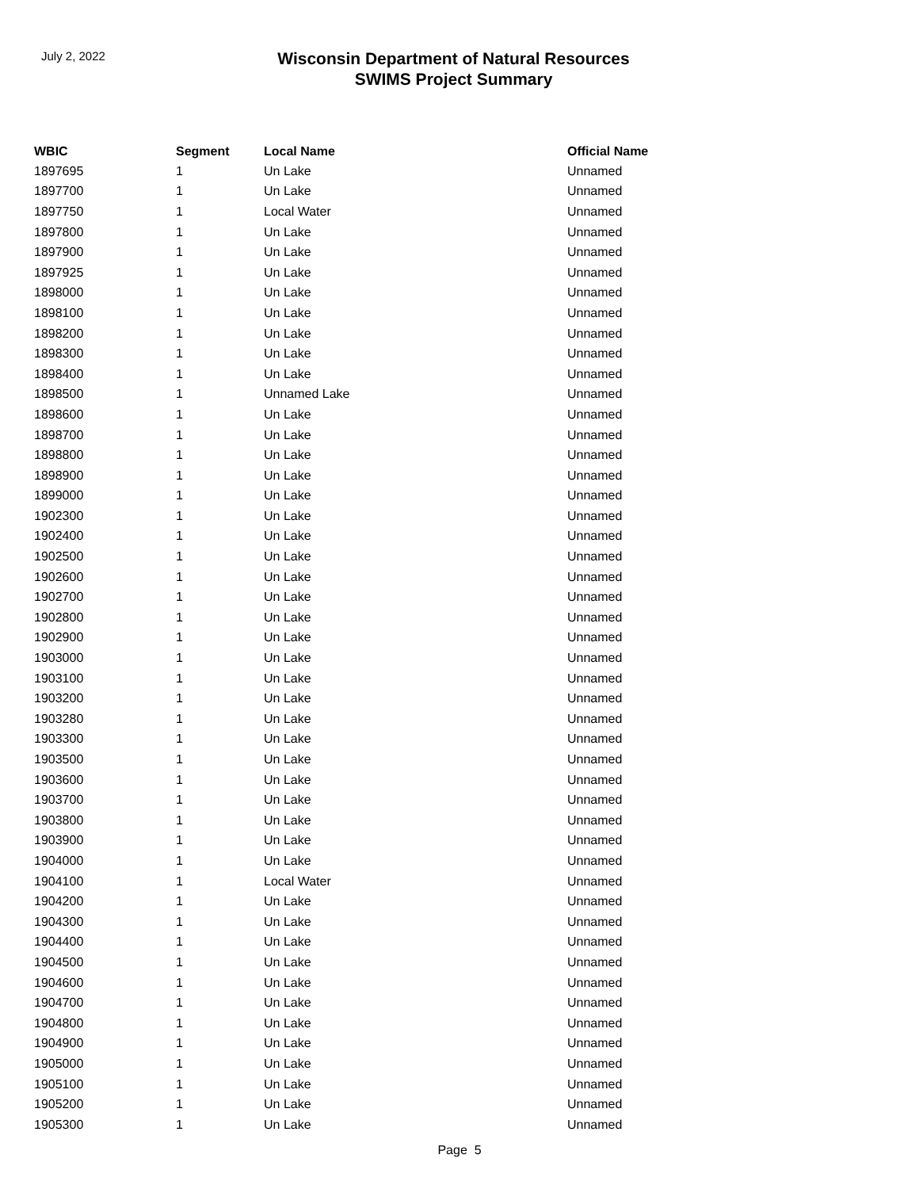July 2, 2022
Wisconsin Department of Natural Resources
SWIMS Project Summary
| WBIC | Segment | Local Name | Official Name |
| --- | --- | --- | --- |
| 1897695 | 1 | Un Lake | Unnamed |
| 1897700 | 1 | Un Lake | Unnamed |
| 1897750 | 1 | Local Water | Unnamed |
| 1897800 | 1 | Un Lake | Unnamed |
| 1897900 | 1 | Un Lake | Unnamed |
| 1897925 | 1 | Un Lake | Unnamed |
| 1898000 | 1 | Un Lake | Unnamed |
| 1898100 | 1 | Un Lake | Unnamed |
| 1898200 | 1 | Un Lake | Unnamed |
| 1898300 | 1 | Un Lake | Unnamed |
| 1898400 | 1 | Un Lake | Unnamed |
| 1898500 | 1 | Unnamed Lake | Unnamed |
| 1898600 | 1 | Un Lake | Unnamed |
| 1898700 | 1 | Un Lake | Unnamed |
| 1898800 | 1 | Un Lake | Unnamed |
| 1898900 | 1 | Un Lake | Unnamed |
| 1899000 | 1 | Un Lake | Unnamed |
| 1902300 | 1 | Un Lake | Unnamed |
| 1902400 | 1 | Un Lake | Unnamed |
| 1902500 | 1 | Un Lake | Unnamed |
| 1902600 | 1 | Un Lake | Unnamed |
| 1902700 | 1 | Un Lake | Unnamed |
| 1902800 | 1 | Un Lake | Unnamed |
| 1902900 | 1 | Un Lake | Unnamed |
| 1903000 | 1 | Un Lake | Unnamed |
| 1903100 | 1 | Un Lake | Unnamed |
| 1903200 | 1 | Un Lake | Unnamed |
| 1903280 | 1 | Un Lake | Unnamed |
| 1903300 | 1 | Un Lake | Unnamed |
| 1903500 | 1 | Un Lake | Unnamed |
| 1903600 | 1 | Un Lake | Unnamed |
| 1903700 | 1 | Un Lake | Unnamed |
| 1903800 | 1 | Un Lake | Unnamed |
| 1903900 | 1 | Un Lake | Unnamed |
| 1904000 | 1 | Un Lake | Unnamed |
| 1904100 | 1 | Local Water | Unnamed |
| 1904200 | 1 | Un Lake | Unnamed |
| 1904300 | 1 | Un Lake | Unnamed |
| 1904400 | 1 | Un Lake | Unnamed |
| 1904500 | 1 | Un Lake | Unnamed |
| 1904600 | 1 | Un Lake | Unnamed |
| 1904700 | 1 | Un Lake | Unnamed |
| 1904800 | 1 | Un Lake | Unnamed |
| 1904900 | 1 | Un Lake | Unnamed |
| 1905000 | 1 | Un Lake | Unnamed |
| 1905100 | 1 | Un Lake | Unnamed |
| 1905200 | 1 | Un Lake | Unnamed |
| 1905300 | 1 | Un Lake | Unnamed |
Page 5